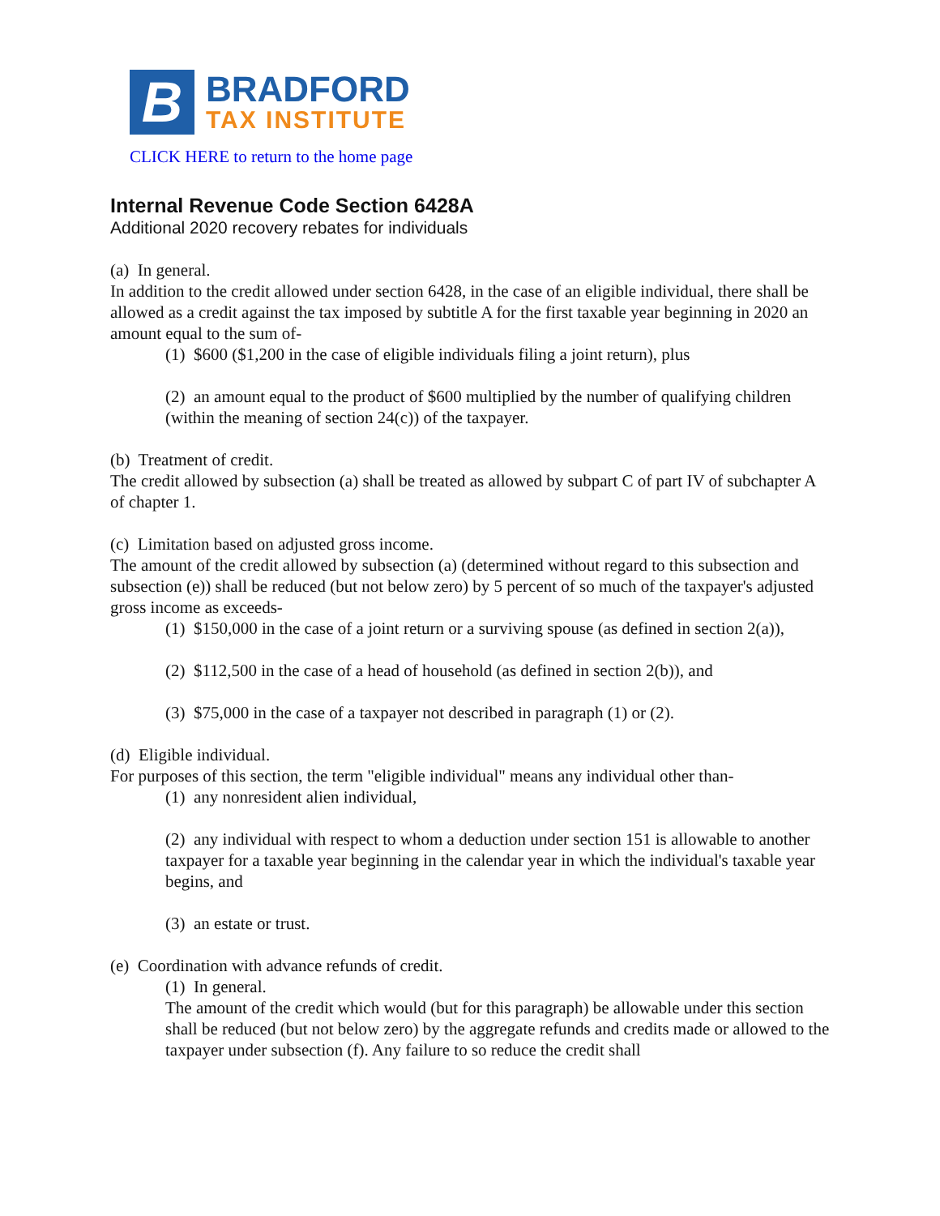B
BRADFORD
TAX INSTITUTE
CLICK HERE to return to the home page
Internal Revenue Code Section 6428A
Additional 2020 recovery rebates for individuals
(a) In general.
In addition to the credit allowed under section 6428, in the case of an eligible individual, there shall be allowed as a credit against the tax imposed by subtitle A for the first taxable year beginning in 2020 an amount equal to the sum of-
(1) $600 ($1,200 in the case of eligible individuals filing a joint return), plus
(2) an amount equal to the product of $600 multiplied by the number of qualifying children (within the meaning of section 24(c)) of the taxpayer.
(b) Treatment of credit.
The credit allowed by subsection (a) shall be treated as allowed by subpart C of part IV of subchapter A of chapter 1.
(c) Limitation based on adjusted gross income.
The amount of the credit allowed by subsection (a) (determined without regard to this subsection and subsection (e)) shall be reduced (but not below zero) by 5 percent of so much of the taxpayer's adjusted gross income as exceeds-
(1) $150,000 in the case of a joint return or a surviving spouse (as defined in section 2(a)),
(2) $112,500 in the case of a head of household (as defined in section 2(b)), and
(3) $75,000 in the case of a taxpayer not described in paragraph (1) or (2).
(d) Eligible individual.
For purposes of this section, the term "eligible individual" means any individual other than-
(1) any nonresident alien individual,
(2) any individual with respect to whom a deduction under section 151 is allowable to another taxpayer for a taxable year beginning in the calendar year in which the individual's taxable year begins, and
(3) an estate or trust.
(e) Coordination with advance refunds of credit.
(1) In general.
The amount of the credit which would (but for this paragraph) be allowable under this section shall be reduced (but not below zero) by the aggregate refunds and credits made or allowed to the taxpayer under subsection (f). Any failure to so reduce the credit shall